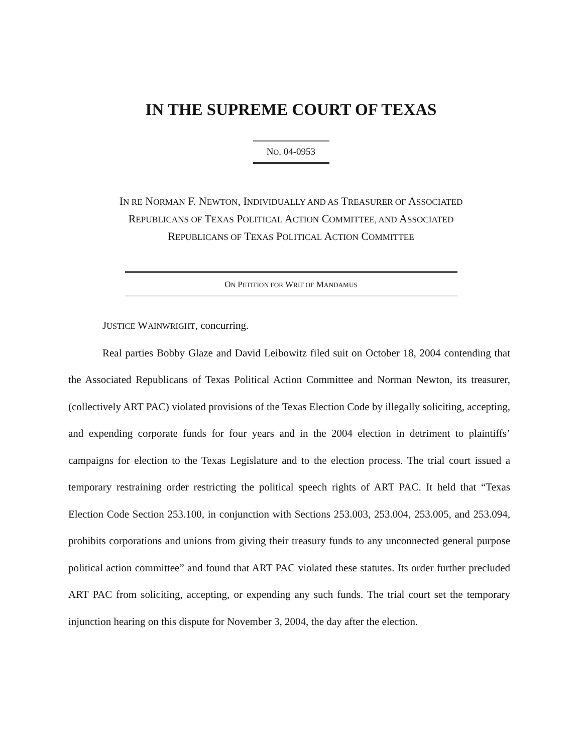IN THE SUPREME COURT OF TEXAS
NO. 04-0953
IN RE NORMAN F. NEWTON, INDIVIDUALLY AND AS TREASURER OF ASSOCIATED
REPUBLICANS OF TEXAS POLITICAL ACTION COMMITTEE, AND ASSOCIATED
REPUBLICANS OF TEXAS POLITICAL ACTION COMMITTEE
ON PETITION FOR WRIT OF MANDAMUS
JUSTICE WAINWRIGHT, concurring.
Real parties Bobby Glaze and David Leibowitz filed suit on October 18, 2004 contending that the Associated Republicans of Texas Political Action Committee and Norman Newton, its treasurer, (collectively ART PAC) violated provisions of the Texas Election Code by illegally soliciting, accepting, and expending corporate funds for four years and in the 2004 election in detriment to plaintiffs’ campaigns for election to the Texas Legislature and to the election process. The trial court issued a temporary restraining order restricting the political speech rights of ART PAC. It held that “Texas Election Code Section 253.100, in conjunction with Sections 253.003, 253.004, 253.005, and 253.094, prohibits corporations and unions from giving their treasury funds to any unconnected general purpose political action committee” and found that ART PAC violated these statutes. Its order further precluded ART PAC from soliciting, accepting, or expending any such funds. The trial court set the temporary injunction hearing on this dispute for November 3, 2004, the day after the election.